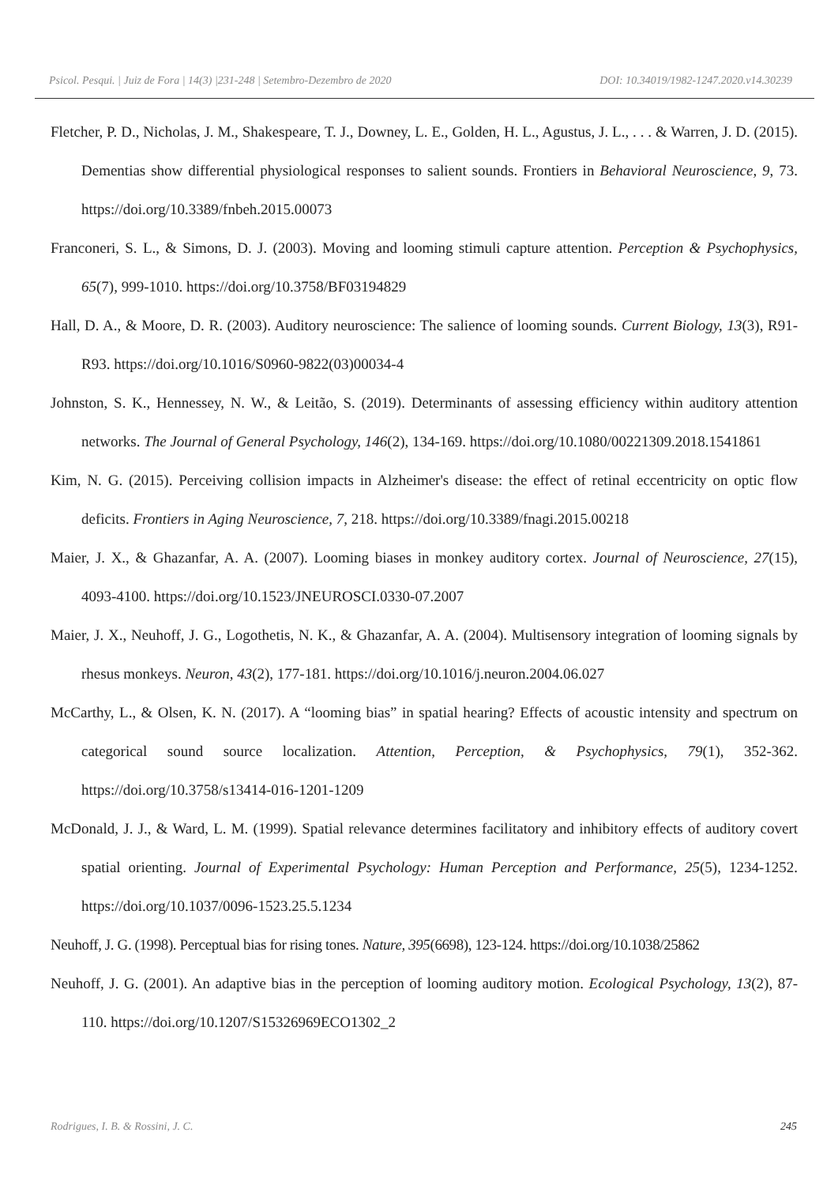Psicol. Pesqui. | Juiz de Fora | 14(3) |231-248 | Setembro-Dezembro de 2020 DOI: 10.34019/1982-1247.2020.v14.30239
Fletcher, P. D., Nicholas, J. M., Shakespeare, T. J., Downey, L. E., Golden, H. L., Agustus, J. L., . . . & Warren, J. D. (2015). Dementias show differential physiological responses to salient sounds. Frontiers in Behavioral Neuroscience, 9, 73. https://doi.org/10.3389/fnbeh.2015.00073
Franconeri, S. L., & Simons, D. J. (2003). Moving and looming stimuli capture attention. Perception & Psychophysics, 65(7), 999-1010. https://doi.org/10.3758/BF03194829
Hall, D. A., & Moore, D. R. (2003). Auditory neuroscience: The salience of looming sounds. Current Biology, 13(3), R91-R93. https://doi.org/10.1016/S0960-9822(03)00034-4
Johnston, S. K., Hennessey, N. W., & Leitão, S. (2019). Determinants of assessing efficiency within auditory attention networks. The Journal of General Psychology, 146(2), 134-169. https://doi.org/10.1080/00221309.2018.1541861
Kim, N. G. (2015). Perceiving collision impacts in Alzheimer's disease: the effect of retinal eccentricity on optic flow deficits. Frontiers in Aging Neuroscience, 7, 218. https://doi.org/10.3389/fnagi.2015.00218
Maier, J. X., & Ghazanfar, A. A. (2007). Looming biases in monkey auditory cortex. Journal of Neuroscience, 27(15), 4093-4100. https://doi.org/10.1523/JNEUROSCI.0330-07.2007
Maier, J. X., Neuhoff, J. G., Logothetis, N. K., & Ghazanfar, A. A. (2004). Multisensory integration of looming signals by rhesus monkeys. Neuron, 43(2), 177-181. https://doi.org/10.1016/j.neuron.2004.06.027
McCarthy, L., & Olsen, K. N. (2017). A “looming bias” in spatial hearing? Effects of acoustic intensity and spectrum on categorical sound source localization. Attention, Perception, & Psychophysics, 79(1), 352-362. https://doi.org/10.3758/s13414-016-1201-1209
McDonald, J. J., & Ward, L. M. (1999). Spatial relevance determines facilitatory and inhibitory effects of auditory covert spatial orienting. Journal of Experimental Psychology: Human Perception and Performance, 25(5), 1234-1252. https://doi.org/10.1037/0096-1523.25.5.1234
Neuhoff, J. G. (1998). Perceptual bias for rising tones. Nature, 395(6698), 123-124. https://doi.org/10.1038/25862
Neuhoff, J. G. (2001). An adaptive bias in the perception of looming auditory motion. Ecological Psychology, 13(2), 87-110. https://doi.org/10.1207/S15326969ECO1302_2
Rodrigues, I. B. & Rossini, J. C. 245